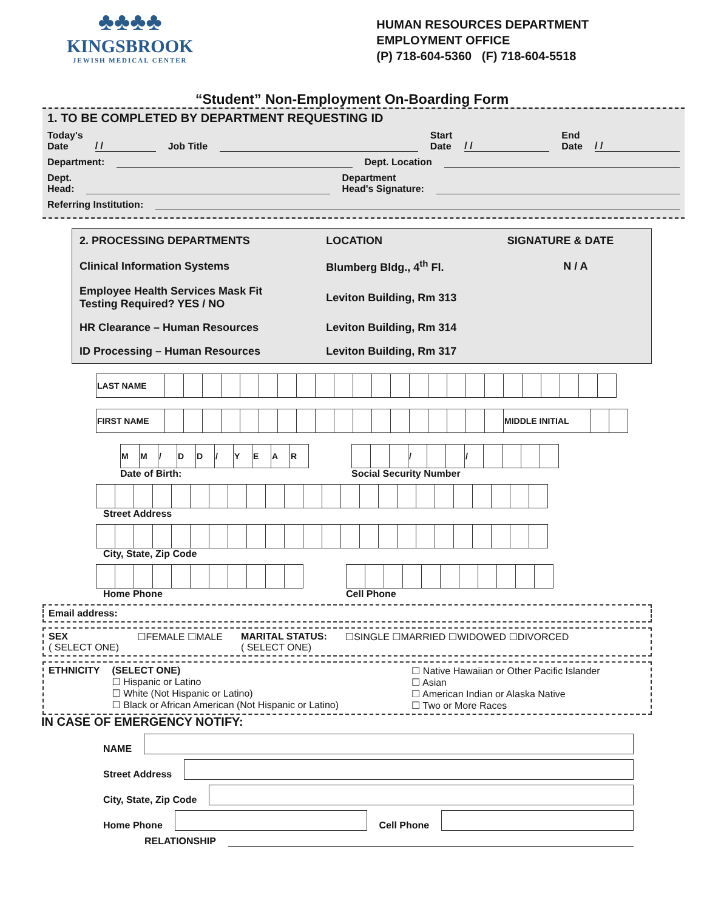♣♣♣♣
KINGSBROOK
JEWISH MEDICAL CENTER
HUMAN RESOURCES DEPARTMENT
EMPLOYMENT OFFICE
(P) 718-604-5360 (F) 718-604-5518
“Student” Non-Employment On-Boarding Form
1. TO BE COMPLETED BY DEPARTMENT REQUESTING ID
Today's
Date / / Job Title Start
Date / / End
Date / /
Department: Dept. Location
Dept.
Head: Department
Head's Signature:
Referring Institution:
| 2. PROCESSING DEPARTMENTS | LOCATION | SIGNATURE & DATE |
| --- | --- | --- |
| Clinical Information Systems | Blumberg Bldg., 4<sup>th</sup> Fl. | N / A |
| Employee Health Services Mask Fit Testing Required? YES / NO | Leviton Building, Rm 313 | |
| HR Clearance – Human Resources | Leviton Building, Rm 314 | |
| ID Processing – Human Resources | Leviton Building, Rm 317 | |
| LAST NAME | | | | | | | | | | | | | | | | | | | | | | | | |
| FIRST NAME | | | | | | | | | | | | | | | | | | | MIDDLE INITIAL | | |
| M | M | / | D | D | / | Y | E | A | R |
Date of Birth:
| | | | / | | | / | | | | |
Social Security Number
Street Address
City, State, Zip Code
Home Phone Cell Phone
Email address:
SEX
( SELECT ONE) ☐FEMALE ☐MALE MARITAL STATUS:
( SELECT ONE) ☐SINGLE ☐MARRIED ☐WIDOWED ☐DIVORCED
ETHNICITY (SELECT ONE)
☐ Hispanic or Latino
☐ White (Not Hispanic or Latino)
☐ Black or African American (Not Hispanic or Latino) ☐ Native Hawaiian or Other Pacific Islander
☐ Asian
☐ American Indian or Alaska Native
☐ Two or More Races
IN CASE OF EMERGENCY NOTIFY:
NAME
Street Address
City, State, Zip Code
Home Phone Cell Phone
RELATIONSHIP